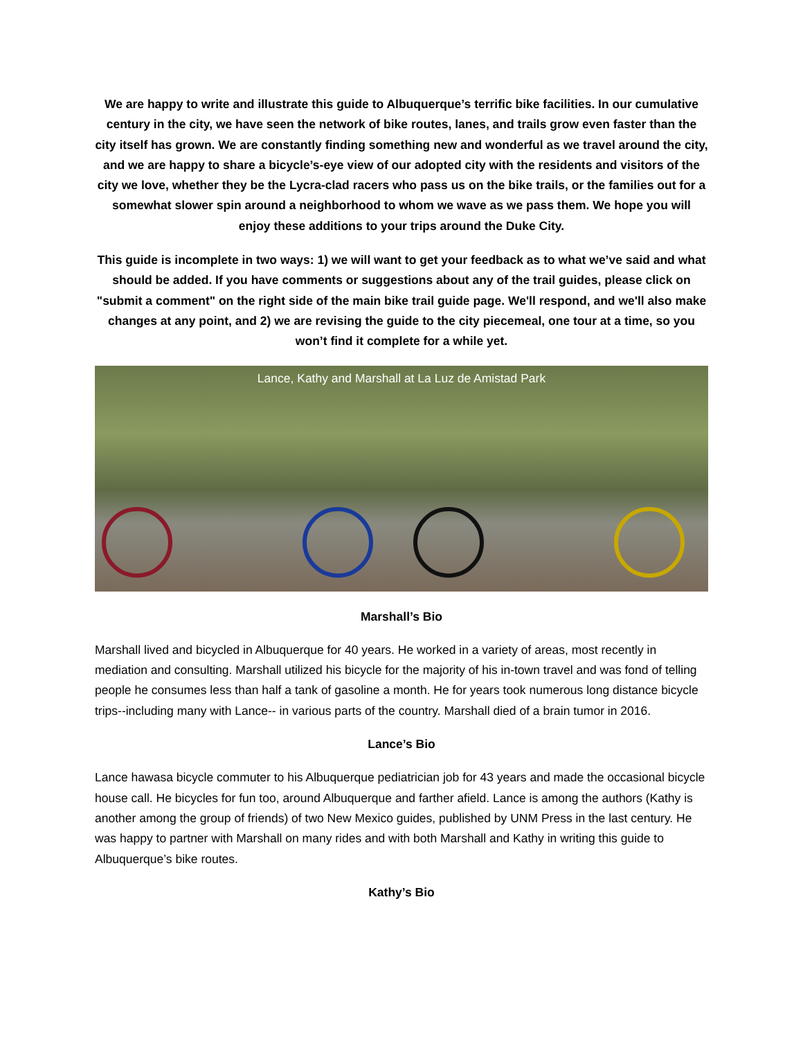We are happy to write and illustrate this guide to Albuquerque’s terrific bike facilities. In our cumulative century in the city, we have seen the network of bike routes, lanes, and trails grow even faster than the city itself has grown. We are constantly finding something new and wonderful as we travel around the city, and we are happy to share a bicycle’s-eye view of our adopted city with the residents and visitors of the city we love, whether they be the Lycra-clad racers who pass us on the bike trails, or the families out for a somewhat slower spin around a neighborhood to whom we wave as we pass them. We hope you will enjoy these additions to your trips around the Duke City.
This guide is incomplete in two ways: 1) we will want to get your feedback as to what we’ve said and what should be added. If you have comments or suggestions about any of the trail guides, please click on "submit a comment" on the right side of the main bike trail guide page. We'll respond, and we'll also make changes at any point, and 2) we are revising the guide to the city piecemeal, one tour at a time, so you won’t find it complete for a while yet.
Lance, Kathy and Marshall at La Luz de Amistad Park
Marshall’s Bio
Marshall lived and bicycled in Albuquerque for 40 years. He worked in a variety of areas, most recently in mediation and consulting. Marshall utilized his bicycle for the majority of his in-town travel and was fond of telling people he consumes less than half a tank of gasoline a month. He for years took numerous long distance bicycle trips--including many with Lance-- in various parts of the country. Marshall died of a brain tumor in 2016.
Lance’s Bio
Lance hawasa bicycle commuter to his Albuquerque pediatrician job for 43 years and made the occasional bicycle house call. He bicycles for fun too, around Albuquerque and farther afield. Lance is among the authors (Kathy is another among the group of friends) of two New Mexico guides, published by UNM Press in the last century. He was happy to partner with Marshall on many rides and with both Marshall and Kathy in writing this guide to Albuquerque’s bike routes.
Kathy’s Bio